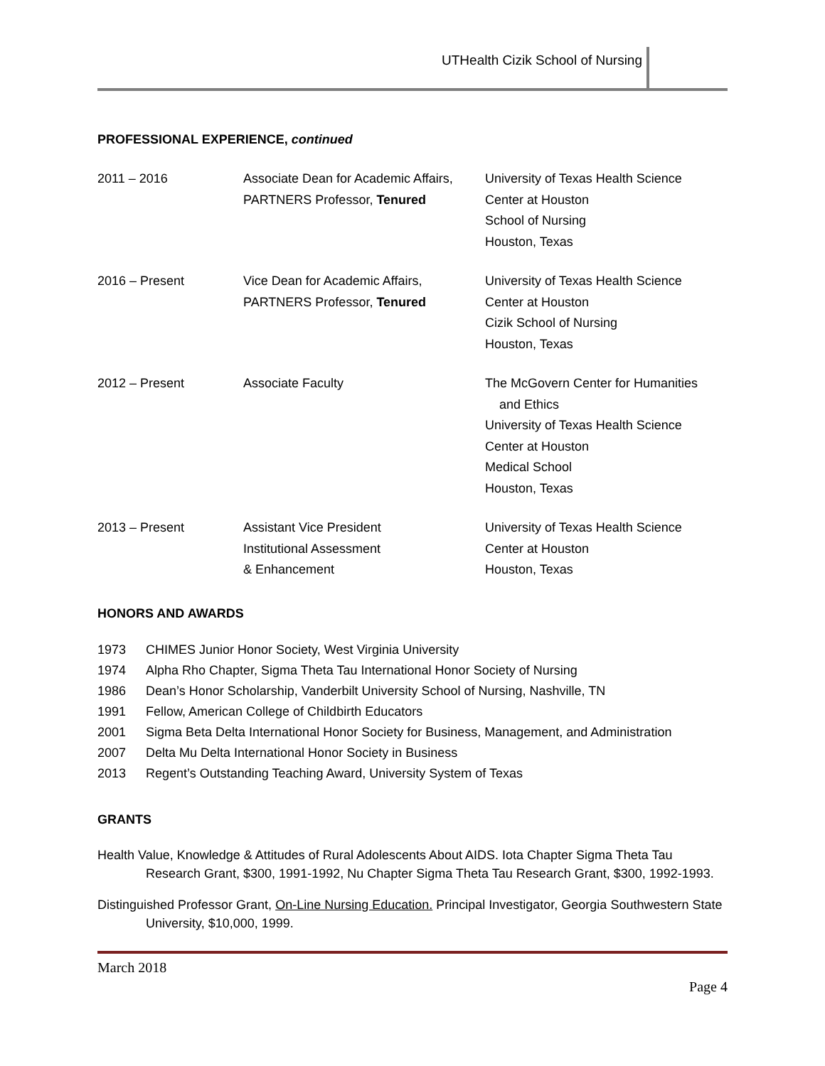UTHealth Cizik School of Nursing
PROFESSIONAL EXPERIENCE, continued
| 2011 – 2016 | Associate Dean for Academic Affairs, PARTNERS Professor, Tenured | University of Texas Health Science Center at Houston School of Nursing Houston, Texas |
| 2016 – Present | Vice Dean for Academic Affairs, PARTNERS Professor, Tenured | University of Texas Health Science Center at Houston Cizik School of Nursing Houston, Texas |
| 2012 – Present | Associate Faculty | The McGovern Center for Humanities and Ethics University of Texas Health Science Center at Houston Medical School Houston, Texas |
| 2013 – Present | Assistant Vice President Institutional Assessment & Enhancement | University of Texas Health Science Center at Houston Houston, Texas |
HONORS AND AWARDS
| 1973 | CHIMES Junior Honor Society, West Virginia University |
| 1974 | Alpha Rho Chapter, Sigma Theta Tau International Honor Society of Nursing |
| 1986 | Dean’s Honor Scholarship, Vanderbilt University School of Nursing, Nashville, TN |
| 1991 | Fellow, American College of Childbirth Educators |
| 2001 | Sigma Beta Delta International Honor Society for Business, Management, and Administration |
| 2007 | Delta Mu Delta International Honor Society in Business |
| 2013 | Regent’s Outstanding Teaching Award, University System of Texas |
GRANTS
Health Value, Knowledge & Attitudes of Rural Adolescents About AIDS. Iota Chapter Sigma Theta Tau Research Grant, $300, 1991-1992, Nu Chapter Sigma Theta Tau Research Grant, $300, 1992-1993.
Distinguished Professor Grant, On-Line Nursing Education. Principal Investigator, Georgia Southwestern State University, $10,000, 1999.
March 2018
Page 4